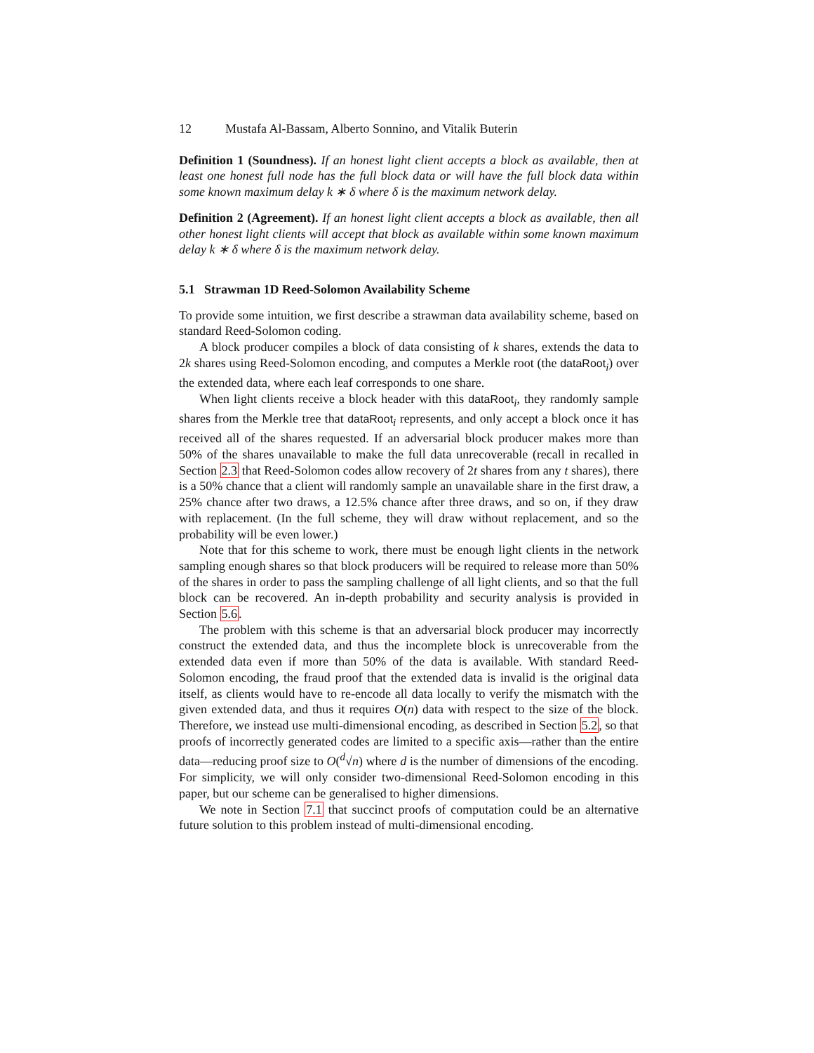12 Mustafa Al-Bassam, Alberto Sonnino, and Vitalik Buterin
Definition 1 (Soundness). If an honest light client accepts a block as available, then at least one honest full node has the full block data or will have the full block data within some known maximum delay k ∗ δ where δ is the maximum network delay.
Definition 2 (Agreement). If an honest light client accepts a block as available, then all other honest light clients will accept that block as available within some known maximum delay k ∗ δ where δ is the maximum network delay.
5.1 Strawman 1D Reed-Solomon Availability Scheme
To provide some intuition, we first describe a strawman data availability scheme, based on standard Reed-Solomon coding.
A block producer compiles a block of data consisting of k shares, extends the data to 2k shares using Reed-Solomon encoding, and computes a Merkle root (the dataRoot<sub>i</sub>) over the extended data, where each leaf corresponds to one share.
When light clients receive a block header with this dataRoot<sub>i</sub>, they randomly sample shares from the Merkle tree that dataRoot<sub>i</sub> represents, and only accept a block once it has received all of the shares requested. If an adversarial block producer makes more than 50% of the shares unavailable to make the full data unrecoverable (recall in recalled in Section 2.3 that Reed-Solomon codes allow recovery of 2t shares from any t shares), there is a 50% chance that a client will randomly sample an unavailable share in the first draw, a 25% chance after two draws, a 12.5% chance after three draws, and so on, if they draw with replacement. (In the full scheme, they will draw without replacement, and so the probability will be even lower.)
Note that for this scheme to work, there must be enough light clients in the network sampling enough shares so that block producers will be required to release more than 50% of the shares in order to pass the sampling challenge of all light clients, and so that the full block can be recovered. An in-depth probability and security analysis is provided in Section 5.6.
The problem with this scheme is that an adversarial block producer may incorrectly construct the extended data, and thus the incomplete block is unrecoverable from the extended data even if more than 50% of the data is available. With standard Reed-Solomon encoding, the fraud proof that the extended data is invalid is the original data itself, as clients would have to re-encode all data locally to verify the mismatch with the given extended data, and thus it requires O(n) data with respect to the size of the block. Therefore, we instead use multi-dimensional encoding, as described in Section 5.2, so that proofs of incorrectly generated codes are limited to a specific axis—rather than the entire data—reducing proof size to O(<sup>d</sup>√n) where d is the number of dimensions of the encoding. For simplicity, we will only consider two-dimensional Reed-Solomon encoding in this paper, but our scheme can be generalised to higher dimensions.
We note in Section 7.1 that succinct proofs of computation could be an alternative future solution to this problem instead of multi-dimensional encoding.